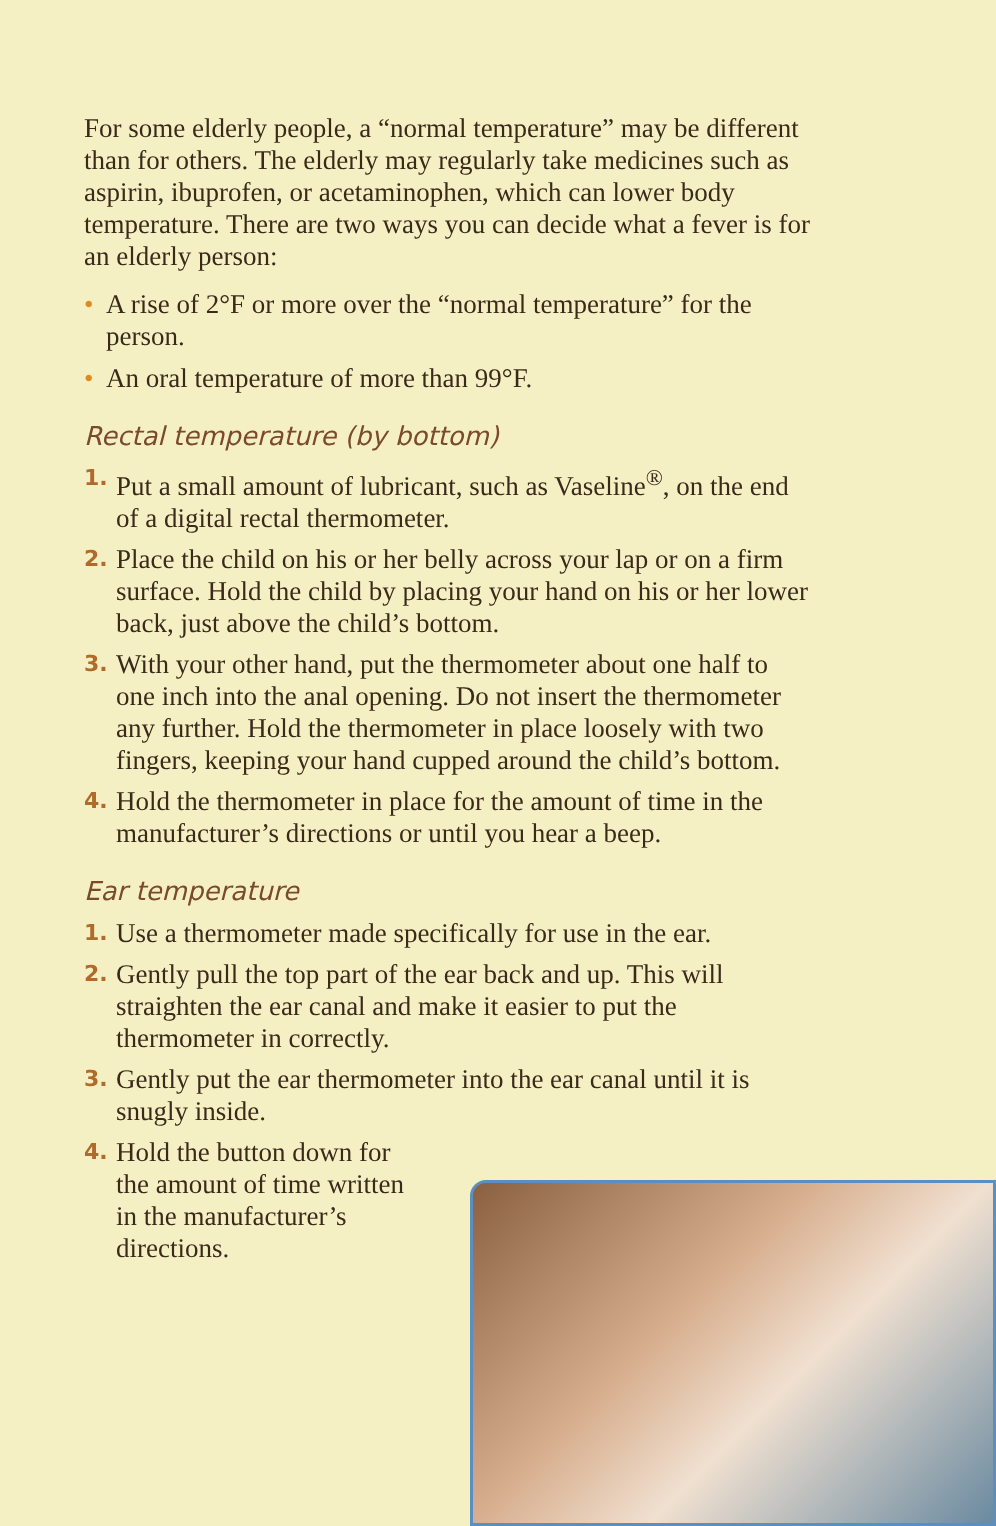For some elderly people, a “normal temperature” may be different than for others. The elderly may regularly take medicines such as aspirin, ibuprofen, or acetaminophen, which can lower body temperature. There are two ways you can decide what a fever is for an elderly person:
• A rise of 2°F or more over the “normal temperature” for the person.
• An oral temperature of more than 99°F.
Rectal temperature (by bottom)
1. Put a small amount of lubricant, such as Vaseline<sup>®</sup>, on the end of a digital rectal thermometer.
2. Place the child on his or her belly across your lap or on a firm surface. Hold the child by placing your hand on his or her lower back, just above the child’s bottom.
3. With your other hand, put the thermometer about one half to one inch into the anal opening. Do not insert the thermometer any further. Hold the thermometer in place loosely with two fingers, keeping your hand cupped around the child’s bottom.
4. Hold the thermometer in place for the amount of time in the manufacturer’s directions or until you hear a beep.
Ear temperature
1. Use a thermometer made specifically for use in the ear.
2. Gently pull the top part of the ear back and up. This will straighten the ear canal and make it easier to put the thermometer in correctly.
3. Gently put the ear thermometer into the ear canal until it is snugly inside.
4. Hold the button down for the amount of time written in the manufacturer’s directions.